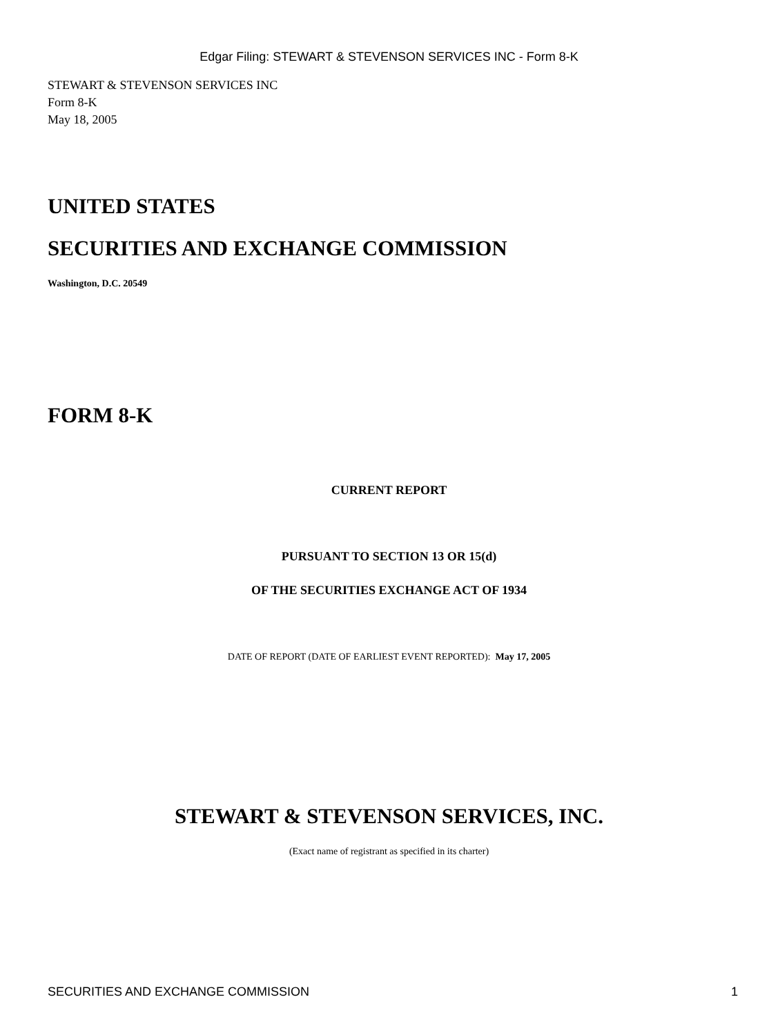Edgar Filing: STEWART & STEVENSON SERVICES INC - Form 8-K
STEWART & STEVENSON SERVICES INC
Form 8-K
May 18, 2005
UNITED STATES
SECURITIES AND EXCHANGE COMMISSION
Washington, D.C. 20549
FORM 8-K
CURRENT REPORT
PURSUANT TO SECTION 13 OR 15(d)
OF THE SECURITIES EXCHANGE ACT OF 1934
DATE OF REPORT (DATE OF EARLIEST EVENT REPORTED): May 17, 2005
STEWART & STEVENSON SERVICES, INC.
(Exact name of registrant as specified in its charter)
SECURITIES AND EXCHANGE COMMISSION 1